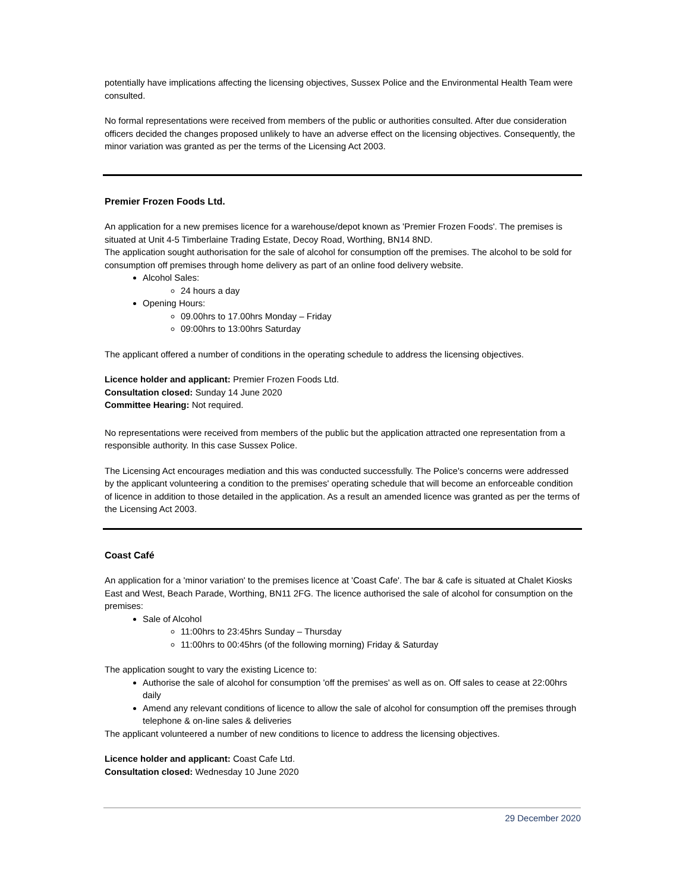potentially have implications affecting the licensing objectives, Sussex Police and the Environmental Health Team were consulted.
No formal representations were received from members of the public or authorities consulted. After due consideration officers decided the changes proposed unlikely to have an adverse effect on the licensing objectives. Consequently, the minor variation was granted as per the terms of the Licensing Act 2003.
Premier Frozen Foods Ltd.
An application for a new premises licence for a warehouse/depot known as 'Premier Frozen Foods'. The premises is situated at Unit 4-5 Timberlaine Trading Estate, Decoy Road, Worthing, BN14 8ND.
The application sought authorisation for the sale of alcohol for consumption off the premises. The alcohol to be sold for consumption off premises through home delivery as part of an online food delivery website.
Alcohol Sales:
24 hours a day
Opening Hours:
09.00hrs to 17.00hrs Monday – Friday
09:00hrs to 13:00hrs Saturday
The applicant offered a number of conditions in the operating schedule to address the licensing objectives.
Licence holder and applicant: Premier Frozen Foods Ltd.
Consultation closed: Sunday 14 June 2020
Committee Hearing: Not required.
No representations were received from members of the public but the application attracted one representation from a responsible authority. In this case Sussex Police.
The Licensing Act encourages mediation and this was conducted successfully. The Police's concerns were addressed by the applicant volunteering a condition to the premises' operating schedule that will become an enforceable condition of licence in addition to those detailed in the application. As a result an amended licence was granted as per the terms of the Licensing Act 2003.
Coast Café
An application for a 'minor variation' to the premises licence at 'Coast Cafe'. The bar & cafe is situated at Chalet Kiosks East and West, Beach Parade, Worthing, BN11 2FG. The licence authorised the sale of alcohol for consumption on the premises:
Sale of Alcohol
11:00hrs to 23:45hrs Sunday – Thursday
11:00hrs to 00:45hrs (of the following morning) Friday & Saturday
The application sought to vary the existing Licence to:
Authorise the sale of alcohol for consumption 'off the premises' as well as on. Off sales to cease at 22:00hrs daily
Amend any relevant conditions of licence to allow the sale of alcohol for consumption off the premises through telephone & on-line sales & deliveries
The applicant volunteered a number of new conditions to licence to address the licensing objectives.
Licence holder and applicant: Coast Cafe Ltd.
Consultation closed: Wednesday 10 June 2020
29 December 2020